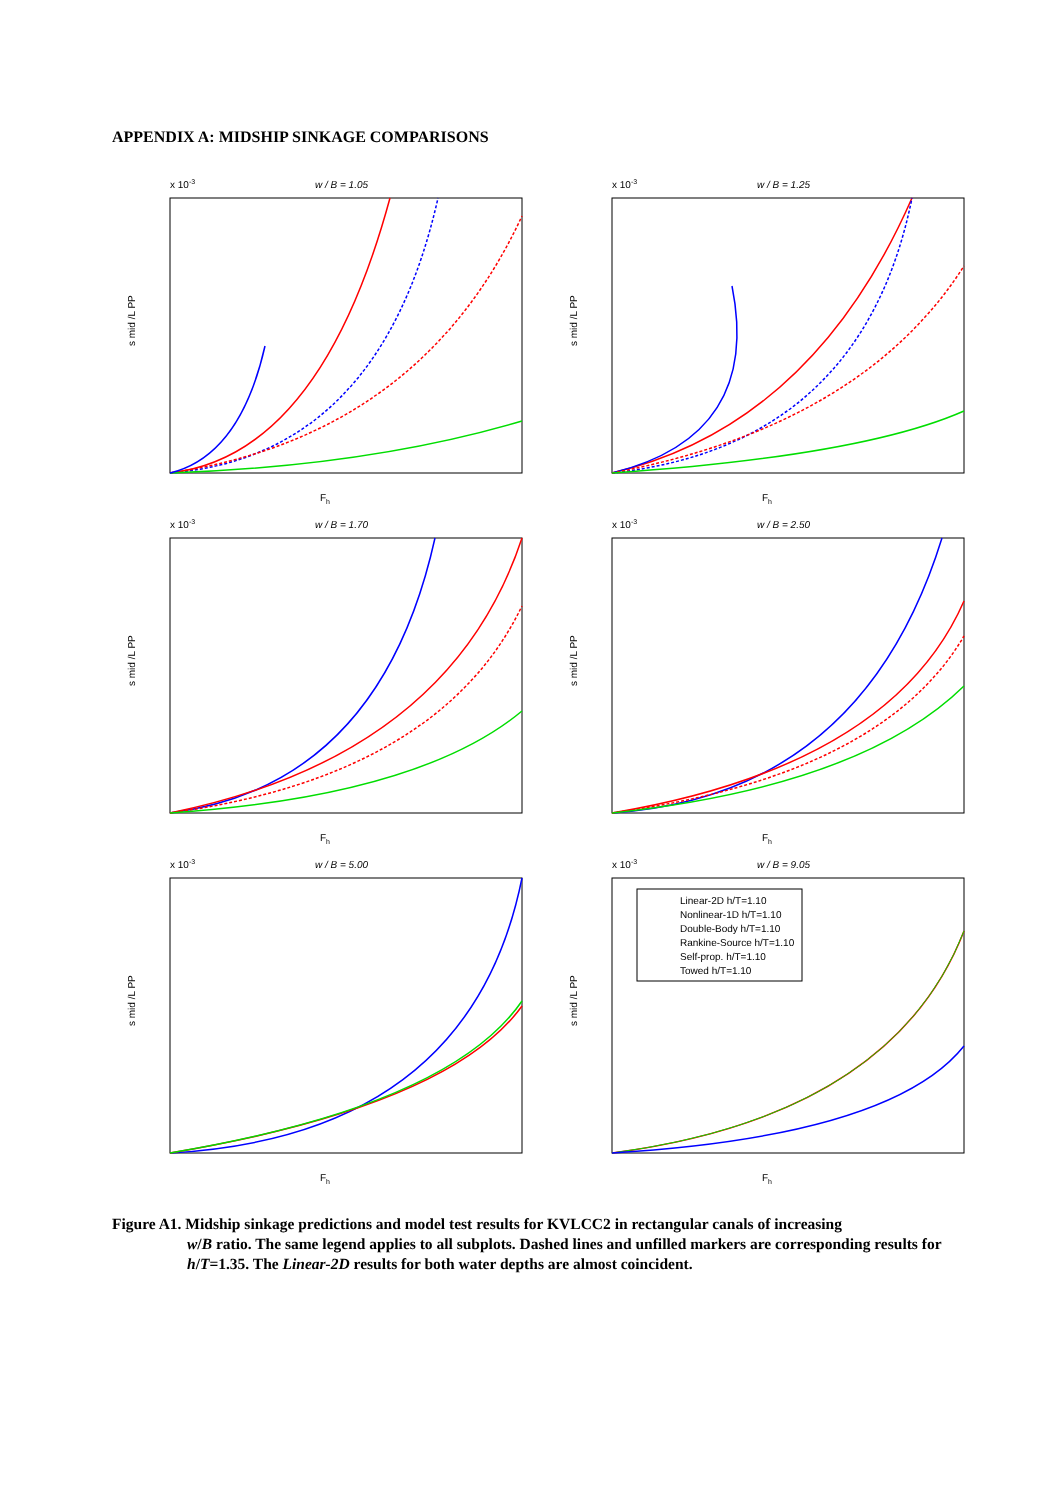APPENDIX A: MIDSHIP SINKAGE COMPARISONS
x 10-3
w / B = 1.05
Fh
s mid /L PP
x 10-3
w / B = 1.25
Fh
s mid /L PP
x 10-3
w / B = 1.70
Fh
s mid /L PP
x 10-3
w / B = 2.50
Fh
s mid /L PP
x 10-3
w / B = 5.00
Fh
s mid /L PP
x 10-3
w / B = 9.05
Linear-2D h/T=1.10
Nonlinear-1D h/T=1.10
Double-Body h/T=1.10
Rankine-Source h/T=1.10
Self-prop. h/T=1.10
Towed h/T=1.10
Fh
s mid /L PP
Figure A1. Midship sinkage predictions and model test results for KVLCC2 in rectangular canals of increasing
w/B ratio. The same legend applies to all subplots. Dashed lines and unfilled markers are corresponding results for h/T=1.35. The Linear-2D results for both water depths are almost coincident.